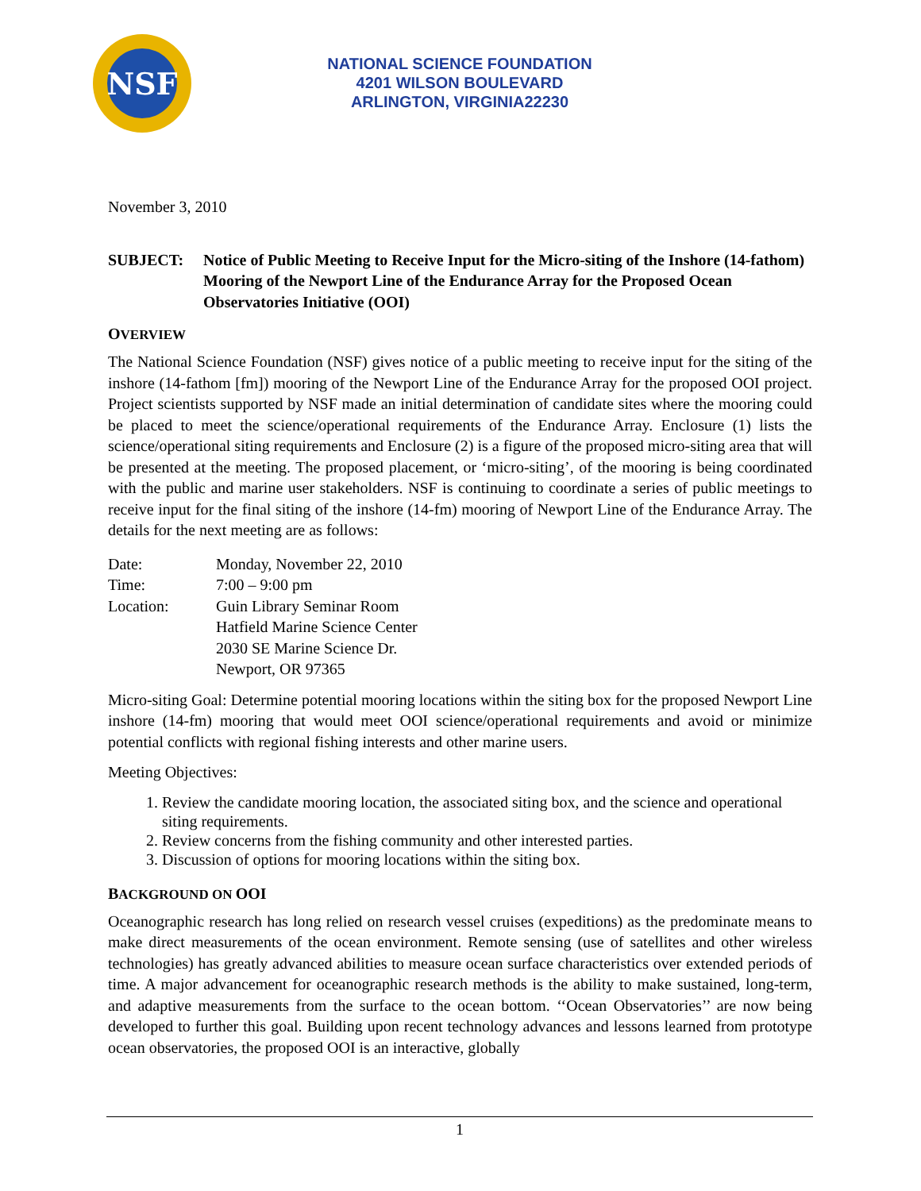NSF
NATIONAL SCIENCE FOUNDATION
4201 WILSON BOULEVARD
ARLINGTON, VIRGINIA22230
November 3, 2010
SUBJECT: Notice of Public Meeting to Receive Input for the Micro-siting of the Inshore (14-fathom) Mooring of the Newport Line of the Endurance Array for the Proposed Ocean Observatories Initiative (OOI)
OVERVIEW
The National Science Foundation (NSF) gives notice of a public meeting to receive input for the siting of the inshore (14-fathom [fm]) mooring of the Newport Line of the Endurance Array for the proposed OOI project. Project scientists supported by NSF made an initial determination of candidate sites where the mooring could be placed to meet the science/operational requirements of the Endurance Array. Enclosure (1) lists the science/operational siting requirements and Enclosure (2) is a figure of the proposed micro-siting area that will be presented at the meeting. The proposed placement, or ‘micro-siting’, of the mooring is being coordinated with the public and marine user stakeholders. NSF is continuing to coordinate a series of public meetings to receive input for the final siting of the inshore (14-fm) mooring of Newport Line of the Endurance Array. The details for the next meeting are as follows:
| Date: | Monday, November 22, 2010 |
| Time: | 7:00 – 9:00 pm |
| Location: | Guin Library Seminar Room Hatfield Marine Science Center 2030 SE Marine Science Dr. Newport, OR 97365 |
Micro-siting Goal: Determine potential mooring locations within the siting box for the proposed Newport Line inshore (14-fm) mooring that would meet OOI science/operational requirements and avoid or minimize potential conflicts with regional fishing interests and other marine users.
Meeting Objectives:
1. Review the candidate mooring location, the associated siting box, and the science and operational siting requirements.
2. Review concerns from the fishing community and other interested parties.
3. Discussion of options for mooring locations within the siting box.
BACKGROUND ON OOI
Oceanographic research has long relied on research vessel cruises (expeditions) as the predominate means to make direct measurements of the ocean environment. Remote sensing (use of satellites and other wireless technologies) has greatly advanced abilities to measure ocean surface characteristics over extended periods of time. A major advancement for oceanographic research methods is the ability to make sustained, long-term, and adaptive measurements from the surface to the ocean bottom. ‘‘Ocean Observatories’’ are now being developed to further this goal. Building upon recent technology advances and lessons learned from prototype ocean observatories, the proposed OOI is an interactive, globally
1